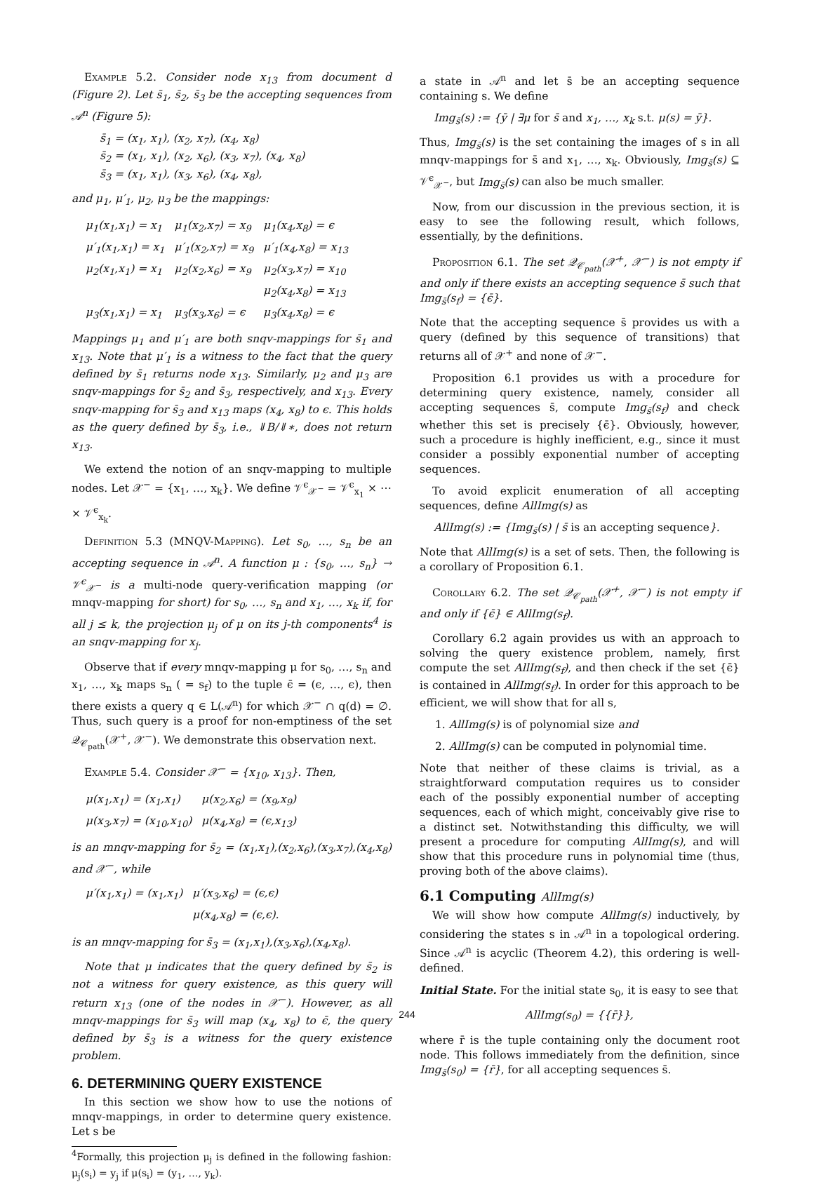Example 5.2. Consider node x<sub>13</sub> from document d (Figure 2). Let s̄<sub>1</sub>, s̄<sub>2</sub>, s̄<sub>3</sub> be the accepting sequences from 𝒜<sup>n</sup> (Figure 5):
s̄<sub>1</sub> = (x<sub>1</sub>, x<sub>1</sub>), (x<sub>2</sub>, x<sub>7</sub>), (x<sub>4</sub>, x<sub>8</sub>)
s̄<sub>2</sub> = (x<sub>1</sub>, x<sub>1</sub>), (x<sub>2</sub>, x<sub>6</sub>), (x<sub>3</sub>, x<sub>7</sub>), (x<sub>4</sub>, x<sub>8</sub>)
s̄<sub>3</sub> = (x<sub>1</sub>, x<sub>1</sub>), (x<sub>3</sub>, x<sub>6</sub>), (x<sub>4</sub>, x<sub>8</sub>),
and μ<sub>1</sub>, μ′<sub>1</sub>, μ<sub>2</sub>, μ<sub>3</sub> be the mappings:
| μ<sub>1</sub>(x<sub>1</sub>,x<sub>1</sub>) = x<sub>1</sub> | μ<sub>1</sub>(x<sub>2</sub>,x<sub>7</sub>) = x<sub>9</sub> | μ<sub>1</sub>(x<sub>4</sub>,x<sub>8</sub>) = ϵ |
| μ′<sub>1</sub>(x<sub>1</sub>,x<sub>1</sub>) = x<sub>1</sub> | μ′<sub>1</sub>(x<sub>2</sub>,x<sub>7</sub>) = x<sub>9</sub> | μ′<sub>1</sub>(x<sub>4</sub>,x<sub>8</sub>) = x<sub>13</sub> |
| μ<sub>2</sub>(x<sub>1</sub>,x<sub>1</sub>) = x<sub>1</sub> | μ<sub>2</sub>(x<sub>2</sub>,x<sub>6</sub>) = x<sub>9</sub> | μ<sub>2</sub>(x<sub>3</sub>,x<sub>7</sub>) = x<sub>10</sub> |
| | | μ<sub>2</sub>(x<sub>4</sub>,x<sub>8</sub>) = x<sub>13</sub> |
| μ<sub>3</sub>(x<sub>1</sub>,x<sub>1</sub>) = x<sub>1</sub> | μ<sub>3</sub>(x<sub>3</sub>,x<sub>6</sub>) = ϵ | μ<sub>3</sub>(x<sub>4</sub>,x<sub>8</sub>) = ϵ |
Mappings μ<sub>1</sub> and μ′<sub>1</sub> are both snqv-mappings for s̄<sub>1</sub> and x<sub>13</sub>. Note that μ′<sub>1</sub> is a witness to the fact that the query defined by s̄<sub>1</sub> returns node x<sub>13</sub>. Similarly, μ<sub>2</sub> and μ<sub>3</sub> are snqv-mappings for s̄<sub>2</sub> and s̄<sub>3</sub>, respectively, and x<sub>13</sub>. Every snqv-mapping for s̄<sub>3</sub> and x<sub>13</sub> maps (x<sub>4</sub>, x<sub>8</sub>) to ϵ. This holds as the query defined by s̄<sub>3</sub>, i.e., ⇓B/⇓∗, does not return x<sub>13</sub>.
We extend the notion of an snqv-mapping to multiple nodes. Let 𝒳<sup>−</sup> = {x<sub>1</sub>, …, x<sub>k</sub>}. We define 𝒱<sup>ϵ</sup><sub>𝒳<sup>−</sup></sub> = 𝒱<sup>ϵ</sup><sub>x<sub>1</sub></sub> × ⋯ × 𝒱<sup>ϵ</sup><sub>x<sub>k</sub></sub>.
Definition 5.3 (MNQV-Mapping). Let s<sub>0</sub>, …, s<sub>n</sub> be an accepting sequence in 𝒜<sup>n</sup>. A function μ : {s<sub>0</sub>, …, s<sub>n</sub>} → 𝒱<sup>ϵ</sup><sub>𝒳<sup>−</sup></sub> is a multi-node query-verification mapping (or mnqv-mapping for short) for s<sub>0</sub>, …, s<sub>n</sub> and x<sub>1</sub>, …, x<sub>k</sub> if, for all j ≤ k, the projection μ<sub>j</sub> of μ on its j-th components<sup>4</sup> is an snqv-mapping for x<sub>j</sub>.
Observe that if every mnqv-mapping μ for s<sub>0</sub>, …, s<sub>n</sub> and x<sub>1</sub>, …, x<sub>k</sub> maps s<sub>n</sub> ( = s<sub>f</sub>) to the tuple ϵ̄ = (ϵ, …, ϵ), then there exists a query q ∈ L(𝒜<sup>n</sup>) for which 𝒳<sup>−</sup> ∩ q(d) = ∅. Thus, such query is a proof for non-emptiness of the set 𝒬<sub>𝒞<sub>path</sub></sub>(𝒳<sup>+</sup>, 𝒳<sup>−</sup>). We demonstrate this observation next.
Example 5.4. Consider 𝒳<sup>−</sup> = {x<sub>10</sub>, x<sub>13</sub>}. Then,
| μ(x<sub>1</sub>,x<sub>1</sub>) = (x<sub>1</sub>,x<sub>1</sub>) | μ(x<sub>2</sub>,x<sub>6</sub>) = (x<sub>9</sub>,x<sub>9</sub>) |
| μ(x<sub>3</sub>,x<sub>7</sub>) = (x<sub>10</sub>,x<sub>10</sub>) | μ(x<sub>4</sub>,x<sub>8</sub>) = (ϵ,x<sub>13</sub>) |
is an mnqv-mapping for s̄<sub>2</sub> = (x<sub>1</sub>,x<sub>1</sub>),(x<sub>2</sub>,x<sub>6</sub>),(x<sub>3</sub>,x<sub>7</sub>),(x<sub>4</sub>,x<sub>8</sub>) and 𝒳<sup>−</sup>, while
| μ′(x<sub>1</sub>,x<sub>1</sub>) = (x<sub>1</sub>,x<sub>1</sub>) | μ′(x<sub>3</sub>,x<sub>6</sub>) = (ϵ,ϵ) |
| | μ(x<sub>4</sub>,x<sub>8</sub>) = (ϵ,ϵ). |
is an mnqv-mapping for s̄<sub>3</sub> = (x<sub>1</sub>,x<sub>1</sub>),(x<sub>3</sub>,x<sub>6</sub>),(x<sub>4</sub>,x<sub>8</sub>).
Note that μ indicates that the query defined by s̄<sub>2</sub> is not a witness for query existence, as this query will return x<sub>13</sub> (one of the nodes in 𝒳<sup>−</sup>). However, as all mnqv-mappings for s̄<sub>3</sub> will map (x<sub>4</sub>, x<sub>8</sub>) to ϵ̄, the query defined by s̄<sub>3</sub> is a witness for the query existence problem.
6. DETERMINING QUERY EXISTENCE
In this section we show how to use the notions of mnqv-mappings, in order to determine query existence. Let s be
<sup>4</sup> Formally, this projection μ<sub>j</sub> is defined in the following fashion: μ<sub>j</sub>(s<sub>i</sub>) = y<sub>j</sub> if μ(s<sub>i</sub>) = (y<sub>1</sub>, …, y<sub>k</sub>).
a state in 𝒜<sup>n</sup> and let s̄ be an accepting sequence containing s. We define
Img<sub>s̄</sub>(s) := {ȳ | ∃μ for s̄ and x<sub>1</sub>, …, x<sub>k</sub> s.t. μ(s) = ȳ}.
Thus, Img<sub>s̄</sub>(s) is the set containing the images of s in all mnqv-mappings for s̄ and x<sub>1</sub>, …, x<sub>k</sub>. Obviously, Img<sub>s̄</sub>(s) ⊆ 𝒱<sup>ϵ</sup><sub>𝒳<sup>−</sup></sub>, but Img<sub>s̄</sub>(s) can also be much smaller.
Now, from our discussion in the previous section, it is easy to see the following result, which follows, essentially, by the definitions.
Proposition 6.1. The set 𝒬<sub>𝒞<sub>path</sub></sub>(𝒳<sup>+</sup>, 𝒳<sup>−</sup>) is not empty if and only if there exists an accepting sequence s̄ such that Img<sub>s̄</sub>(s<sub>f</sub>) = {ϵ̄}.
Note that the accepting sequence s̄ provides us with a query (defined by this sequence of transitions) that returns all of 𝒳<sup>+</sup> and none of 𝒳<sup>−</sup>.
Proposition 6.1 provides us with a procedure for determining query existence, namely, consider all accepting sequences s̄, compute Img<sub>s̄</sub>(s<sub>f</sub>) and check whether this set is precisely {ϵ̄}. Obviously, however, such a procedure is highly inefficient, e.g., since it must consider a possibly exponential number of accepting sequences.
To avoid explicit enumeration of all accepting sequences, define AllImg(s) as
AllImg(s) := {Img<sub>s̄</sub>(s) | s̄ is an accepting sequence}.
Note that AllImg(s) is a set of sets. Then, the following is a corollary of Proposition 6.1.
Corollary 6.2. The set 𝒬<sub>𝒞<sub>path</sub></sub>(𝒳<sup>+</sup>, 𝒳<sup>−</sup>) is not empty if and only if {ϵ̄} ∈ AllImg(s<sub>f</sub>).
Corollary 6.2 again provides us with an approach to solving the query existence problem, namely, first compute the set AllImg(s<sub>f</sub>), and then check if the set {ϵ̄} is contained in AllImg(s<sub>f</sub>). In order for this approach to be efficient, we will show that for all s,
1. AllImg(s) is of polynomial size and
2. AllImg(s) can be computed in polynomial time.
Note that neither of these claims is trivial, as a straightforward computation requires us to consider each of the possibly exponential number of accepting sequences, each of which might, conceivably give rise to a distinct set. Notwithstanding this difficulty, we will present a procedure for computing AllImg(s), and will show that this procedure runs in polynomial time (thus, proving both of the above claims).
6.1 Computing AllImg(s)
We will show how compute AllImg(s) inductively, by considering the states s in 𝒜<sup>n</sup> in a topological ordering. Since 𝒜<sup>n</sup> is acyclic (Theorem 4.2), this ordering is well-defined.
Initial State. For the initial state s<sub>0</sub>, it is easy to see that
AllImg(s<sub>0</sub>) = {{r̄}},
where r̄ is the tuple containing only the document root node. This follows immediately from the definition, since Img<sub>s̄</sub>(s<sub>0</sub>) = {r̄}, for all accepting sequences s̄.
244